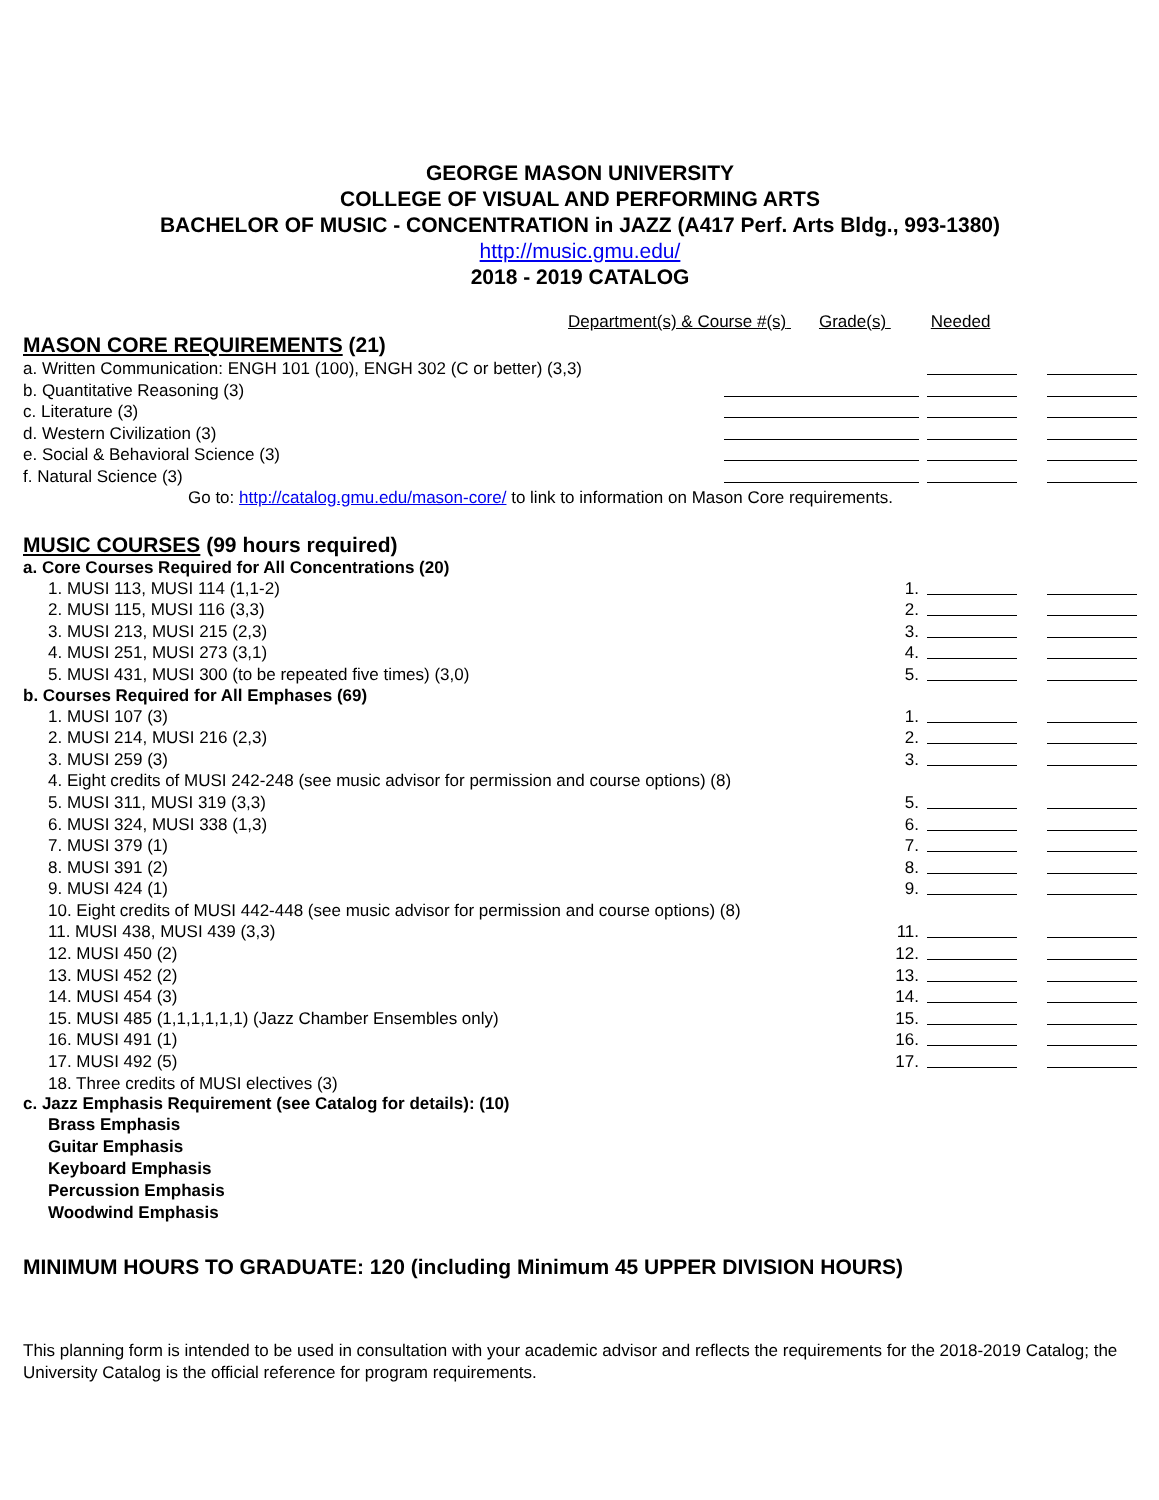GEORGE MASON UNIVERSITY
COLLEGE OF VISUAL AND PERFORMING ARTS
BACHELOR OF MUSIC - CONCENTRATION in JAZZ (A417 Perf. Arts Bldg., 993-1380)
http://music.gmu.edu/
2018 - 2019 CATALOG
Department(s) & Course #(s) Grade(s) Needed
MASON CORE REQUIREMENTS (21)
a. Written Communication: ENGH 101 (100), ENGH 302 (C or better) (3,3)
b. Quantitative Reasoning (3)
c. Literature (3)
d. Western Civilization (3)
e. Social & Behavioral Science (3)
f. Natural Science (3)
Go to: http://catalog.gmu.edu/mason-core/ to link to information on Mason Core requirements.
MUSIC COURSES (99 hours required)
a. Core Courses Required for All Concentrations (20)
1. MUSI 113, MUSI 114 (1,1-2) 1.
2. MUSI 115, MUSI 116 (3,3) 2.
3. MUSI 213, MUSI 215 (2,3) 3.
4. MUSI 251, MUSI 273 (3,1) 4.
5. MUSI 431, MUSI 300 (to be repeated five times) (3,0) 5.
b. Courses Required for All Emphases (69)
1. MUSI 107 (3) 1.
2. MUSI 214, MUSI 216 (2,3) 2.
3. MUSI 259 (3) 3.
4. Eight credits of MUSI 242-248 (see music advisor for permission and course options) (8)
5. MUSI 311, MUSI 319 (3,3) 5.
6. MUSI 324, MUSI 338 (1,3) 6.
7. MUSI 379 (1) 7.
8. MUSI 391 (2) 8.
9. MUSI 424 (1) 9.
10. Eight credits of MUSI 442-448 (see music advisor for permission and course options) (8)
11. MUSI 438, MUSI 439 (3,3) 11.
12. MUSI 450 (2) 12.
13. MUSI 452 (2) 13.
14. MUSI 454 (3) 14.
15. MUSI 485 (1,1,1,1,1,1) (Jazz Chamber Ensembles only) 15.
16. MUSI 491 (1) 16.
17. MUSI 492 (5) 17.
18. Three credits of MUSI electives (3)
c. Jazz Emphasis Requirement (see Catalog for details): (10)
Brass Emphasis
Guitar Emphasis
Keyboard Emphasis
Percussion Emphasis
Woodwind Emphasis
MINIMUM HOURS TO GRADUATE: 120 (including Minimum 45 UPPER DIVISION HOURS)
This planning form is intended to be used in consultation with your academic advisor and reflects the requirements for the 2018-2019 Catalog; the University Catalog is the official reference for program requirements.